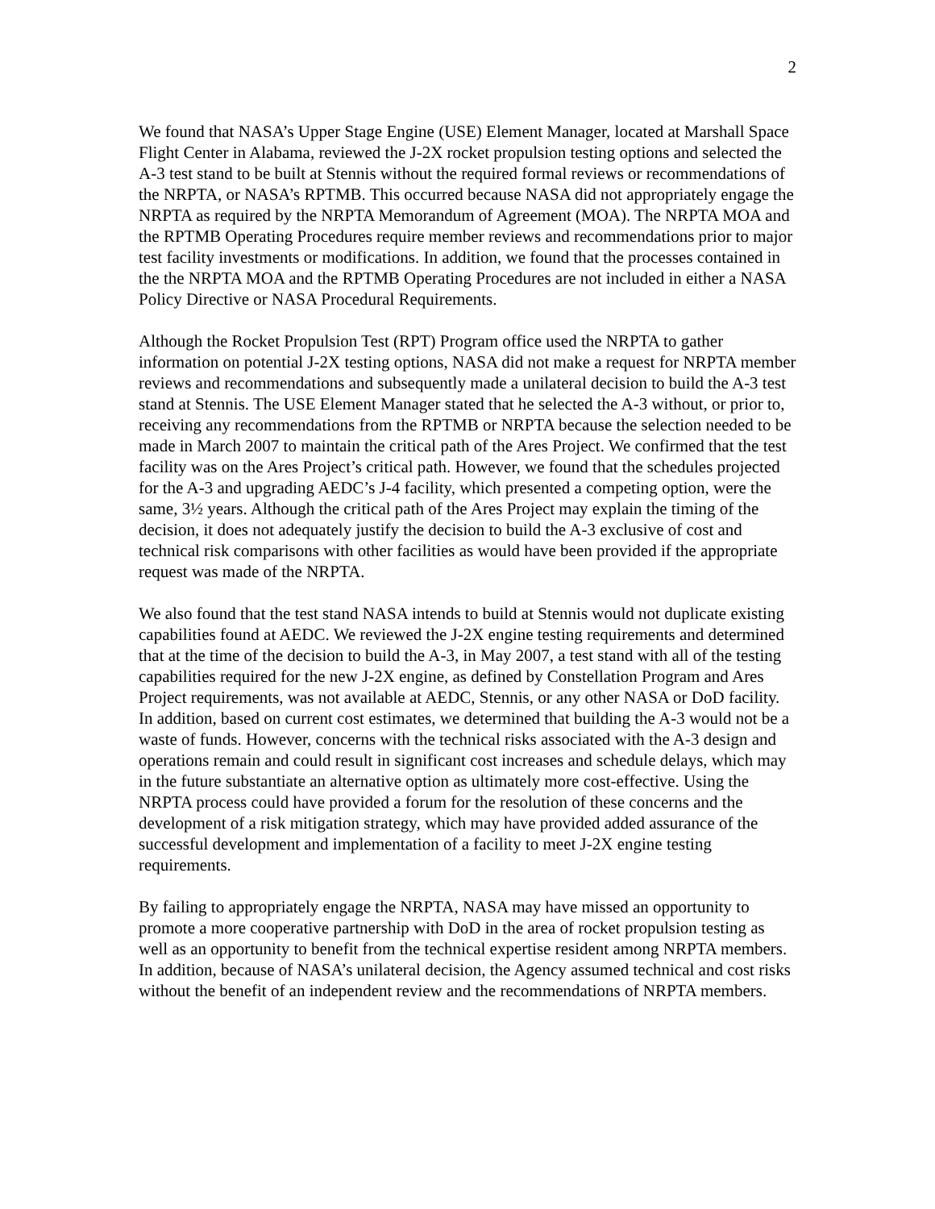2
We found that NASA’s Upper Stage Engine (USE) Element Manager, located at Marshall Space Flight Center in Alabama, reviewed the J-2X rocket propulsion testing options and selected the A-3 test stand to be built at Stennis without the required formal reviews or recommendations of the NRPTA, or NASA’s RPTMB. This occurred because NASA did not appropriately engage the NRPTA as required by the NRPTA Memorandum of Agreement (MOA). The NRPTA MOA and the RPTMB Operating Procedures require member reviews and recommendations prior to major test facility investments or modifications. In addition, we found that the processes contained in the the NRPTA MOA and the RPTMB Operating Procedures are not included in either a NASA Policy Directive or NASA Procedural Requirements.
Although the Rocket Propulsion Test (RPT) Program office used the NRPTA to gather information on potential J-2X testing options, NASA did not make a request for NRPTA member reviews and recommendations and subsequently made a unilateral decision to build the A-3 test stand at Stennis. The USE Element Manager stated that he selected the A-3 without, or prior to, receiving any recommendations from the RPTMB or NRPTA because the selection needed to be made in March 2007 to maintain the critical path of the Ares Project. We confirmed that the test facility was on the Ares Project’s critical path. However, we found that the schedules projected for the A-3 and upgrading AEDC’s J-4 facility, which presented a competing option, were the same, 3½ years. Although the critical path of the Ares Project may explain the timing of the decision, it does not adequately justify the decision to build the A-3 exclusive of cost and technical risk comparisons with other facilities as would have been provided if the appropriate request was made of the NRPTA.
We also found that the test stand NASA intends to build at Stennis would not duplicate existing capabilities found at AEDC. We reviewed the J-2X engine testing requirements and determined that at the time of the decision to build the A-3, in May 2007, a test stand with all of the testing capabilities required for the new J-2X engine, as defined by Constellation Program and Ares Project requirements, was not available at AEDC, Stennis, or any other NASA or DoD facility. In addition, based on current cost estimates, we determined that building the A-3 would not be a waste of funds. However, concerns with the technical risks associated with the A-3 design and operations remain and could result in significant cost increases and schedule delays, which may in the future substantiate an alternative option as ultimately more cost-effective. Using the NRPTA process could have provided a forum for the resolution of these concerns and the development of a risk mitigation strategy, which may have provided added assurance of the successful development and implementation of a facility to meet J-2X engine testing requirements.
By failing to appropriately engage the NRPTA, NASA may have missed an opportunity to promote a more cooperative partnership with DoD in the area of rocket propulsion testing as well as an opportunity to benefit from the technical expertise resident among NRPTA members. In addition, because of NASA’s unilateral decision, the Agency assumed technical and cost risks without the benefit of an independent review and the recommendations of NRPTA members.